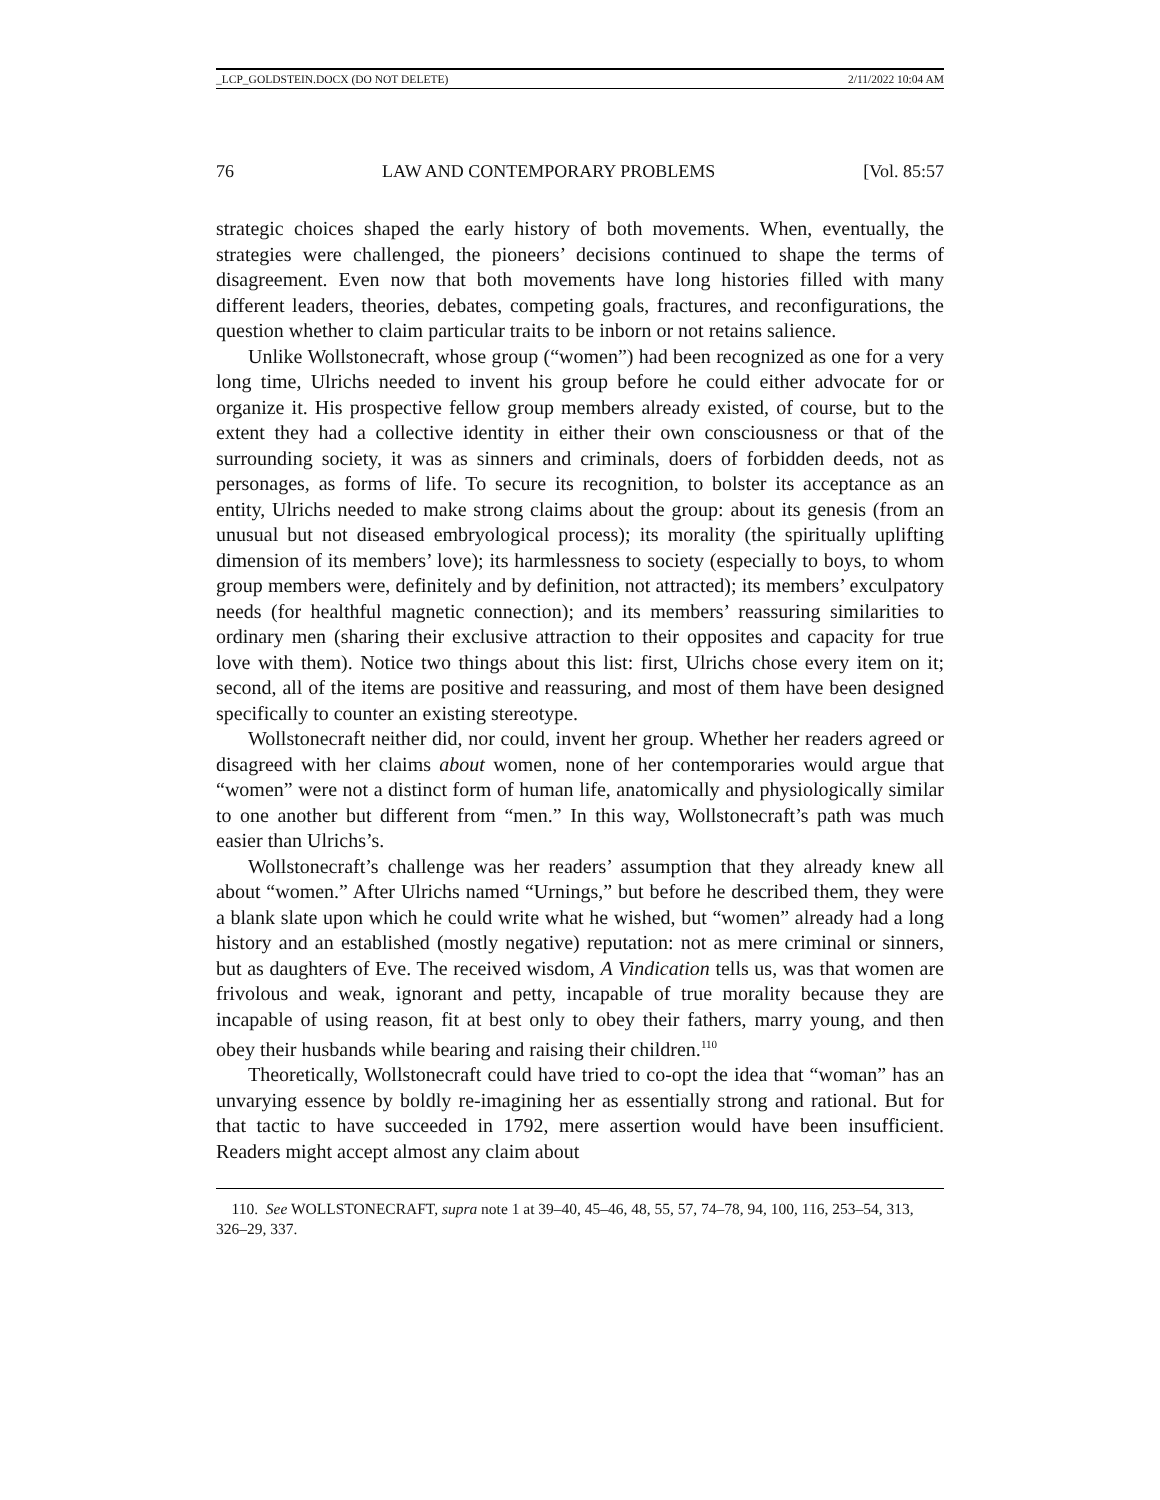_LCP_GOLDSTEIN.DOCX (DO NOT DELETE) 2/11/2022 10:04 AM
76 LAW AND CONTEMPORARY PROBLEMS [Vol. 85:57
strategic choices shaped the early history of both movements. When, eventually, the strategies were challenged, the pioneers’ decisions continued to shape the terms of disagreement. Even now that both movements have long histories filled with many different leaders, theories, debates, competing goals, fractures, and reconfigurations, the question whether to claim particular traits to be inborn or not retains salience.
Unlike Wollstonecraft, whose group (“women”) had been recognized as one for a very long time, Ulrichs needed to invent his group before he could either advocate for or organize it. His prospective fellow group members already existed, of course, but to the extent they had a collective identity in either their own consciousness or that of the surrounding society, it was as sinners and criminals, doers of forbidden deeds, not as personages, as forms of life. To secure its recognition, to bolster its acceptance as an entity, Ulrichs needed to make strong claims about the group: about its genesis (from an unusual but not diseased embryological process); its morality (the spiritually uplifting dimension of its members’ love); its harmlessness to society (especially to boys, to whom group members were, definitely and by definition, not attracted); its members’ exculpatory needs (for healthful magnetic connection); and its members’ reassuring similarities to ordinary men (sharing their exclusive attraction to their opposites and capacity for true love with them). Notice two things about this list: first, Ulrichs chose every item on it; second, all of the items are positive and reassuring, and most of them have been designed specifically to counter an existing stereotype.
Wollstonecraft neither did, nor could, invent her group. Whether her readers agreed or disagreed with her claims about women, none of her contemporaries would argue that “women” were not a distinct form of human life, anatomically and physiologically similar to one another but different from “men.” In this way, Wollstonecraft’s path was much easier than Ulrichs’s.
Wollstonecraft’s challenge was her readers’ assumption that they already knew all about “women.” After Ulrichs named “Urnings,” but before he described them, they were a blank slate upon which he could write what he wished, but “women” already had a long history and an established (mostly negative) reputation: not as mere criminal or sinners, but as daughters of Eve. The received wisdom, A Vindication tells us, was that women are frivolous and weak, ignorant and petty, incapable of true morality because they are incapable of using reason, fit at best only to obey their fathers, marry young, and then obey their husbands while bearing and raising their children.<sup>110</sup>
Theoretically, Wollstonecraft could have tried to co-opt the idea that “woman” has an unvarying essence by boldly re-imagining her as essentially strong and rational. But for that tactic to have succeeded in 1792, mere assertion would have been insufficient. Readers might accept almost any claim about
110. See WOLLSTONECRAFT, supra note 1 at 39–40, 45–46, 48, 55, 57, 74–78, 94, 100, 116, 253–54, 313, 326–29, 337.